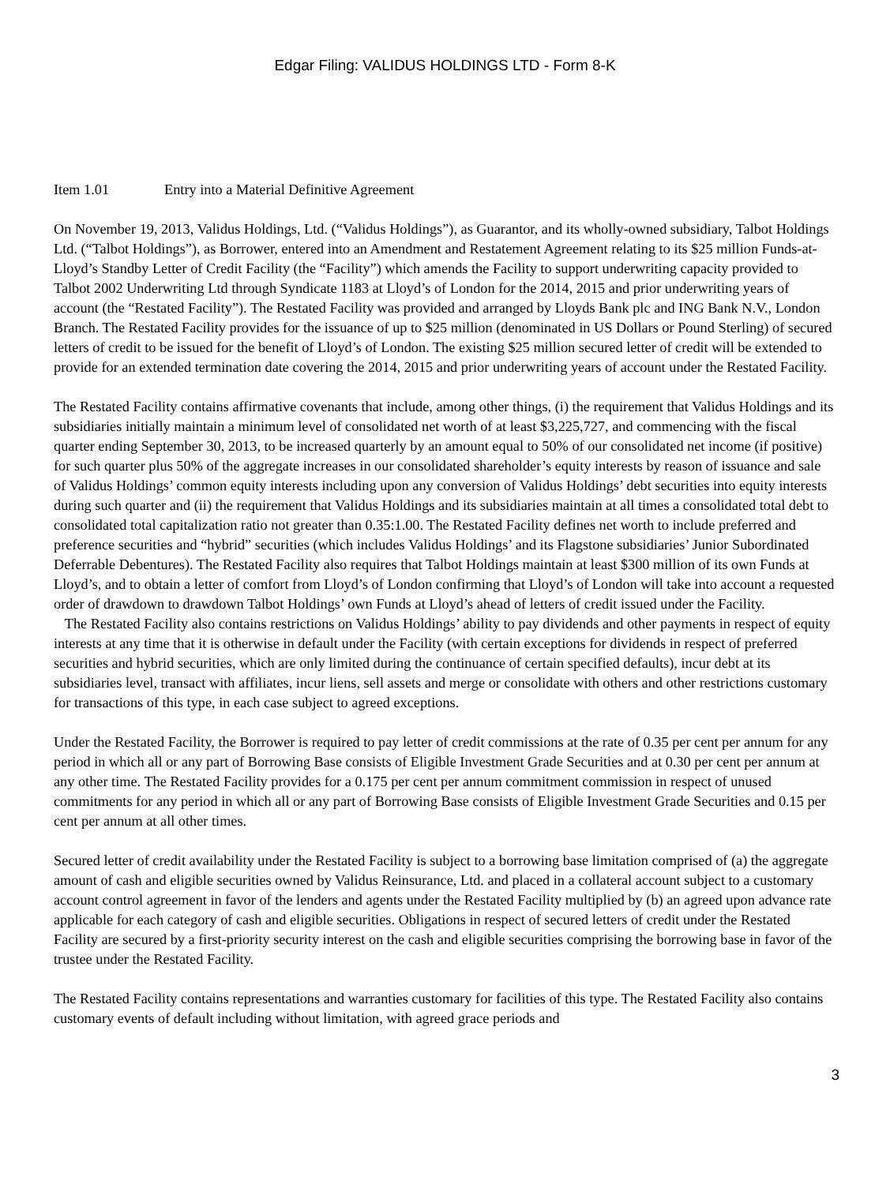Edgar Filing: VALIDUS HOLDINGS LTD - Form 8-K
Item 1.01 Entry into a Material Definitive Agreement
On November 19, 2013, Validus Holdings, Ltd. (“Validus Holdings”), as Guarantor, and its wholly-owned subsidiary, Talbot Holdings Ltd. (“Talbot Holdings”), as Borrower, entered into an Amendment and Restatement Agreement relating to its $25 million Funds-at-Lloyd’s Standby Letter of Credit Facility (the “Facility”) which amends the Facility to support underwriting capacity provided to Talbot 2002 Underwriting Ltd through Syndicate 1183 at Lloyd’s of London for the 2014, 2015 and prior underwriting years of account (the “Restated Facility”). The Restated Facility was provided and arranged by Lloyds Bank plc and ING Bank N.V., London Branch. The Restated Facility provides for the issuance of up to $25 million (denominated in US Dollars or Pound Sterling) of secured letters of credit to be issued for the benefit of Lloyd’s of London. The existing $25 million secured letter of credit will be extended to provide for an extended termination date covering the 2014, 2015 and prior underwriting years of account under the Restated Facility.
The Restated Facility contains affirmative covenants that include, among other things, (i) the requirement that Validus Holdings and its subsidiaries initially maintain a minimum level of consolidated net worth of at least $3,225,727, and commencing with the fiscal quarter ending September 30, 2013, to be increased quarterly by an amount equal to 50% of our consolidated net income (if positive) for such quarter plus 50% of the aggregate increases in our consolidated shareholder’s equity interests by reason of issuance and sale of Validus Holdings’ common equity interests including upon any conversion of Validus Holdings’ debt securities into equity interests during such quarter and (ii) the requirement that Validus Holdings and its subsidiaries maintain at all times a consolidated total debt to consolidated total capitalization ratio not greater than 0.35:1.00. The Restated Facility defines net worth to include preferred and preference securities and “hybrid” securities (which includes Validus Holdings’ and its Flagstone subsidiaries’ Junior Subordinated Deferrable Debentures). The Restated Facility also requires that Talbot Holdings maintain at least $300 million of its own Funds at Lloyd’s, and to obtain a letter of comfort from Lloyd’s of London confirming that Lloyd’s of London will take into account a requested order of drawdown to drawdown Talbot Holdings’ own Funds at Lloyd’s ahead of letters of credit issued under the Facility.
The Restated Facility also contains restrictions on Validus Holdings’ ability to pay dividends and other payments in respect of equity interests at any time that it is otherwise in default under the Facility (with certain exceptions for dividends in respect of preferred securities and hybrid securities, which are only limited during the continuance of certain specified defaults), incur debt at its subsidiaries level, transact with affiliates, incur liens, sell assets and merge or consolidate with others and other restrictions customary for transactions of this type, in each case subject to agreed exceptions.
Under the Restated Facility, the Borrower is required to pay letter of credit commissions at the rate of 0.35 per cent per annum for any period in which all or any part of Borrowing Base consists of Eligible Investment Grade Securities and at 0.30 per cent per annum at any other time. The Restated Facility provides for a 0.175 per cent per annum commitment commission in respect of unused commitments for any period in which all or any part of Borrowing Base consists of Eligible Investment Grade Securities and 0.15 per cent per annum at all other times.
Secured letter of credit availability under the Restated Facility is subject to a borrowing base limitation comprised of (a) the aggregate amount of cash and eligible securities owned by Validus Reinsurance, Ltd. and placed in a collateral account subject to a customary account control agreement in favor of the lenders and agents under the Restated Facility multiplied by (b) an agreed upon advance rate applicable for each category of cash and eligible securities. Obligations in respect of secured letters of credit under the Restated Facility are secured by a first-priority security interest on the cash and eligible securities comprising the borrowing base in favor of the trustee under the Restated Facility.
The Restated Facility contains representations and warranties customary for facilities of this type. The Restated Facility also contains customary events of default including without limitation, with agreed grace periods and
3